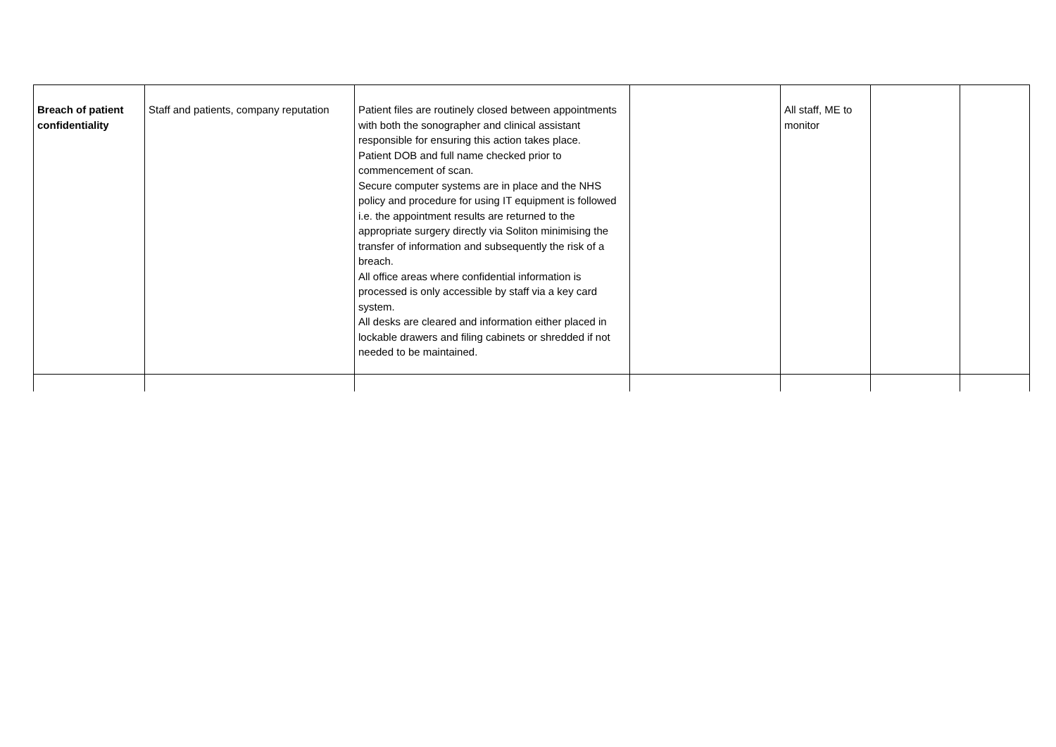| Breach of patient confidentiality | Staff and patients, company reputation | Patient files are routinely closed between appointments with both the sonographer and clinical assistant responsible for ensuring this action takes place. Patient DOB and full name checked prior to commencement of scan. Secure computer systems are in place and the NHS policy and procedure for using IT equipment is followed i.e. the appointment results are returned to the appropriate surgery directly via Soliton minimising the transfer of information and subsequently the risk of a breach. All office areas where confidential information is processed is only accessible by staff via a key card system. All desks are cleared and information either placed in lockable drawers and filing cabinets or shredded if not needed to be maintained. | | All staff, ME to monitor | | |